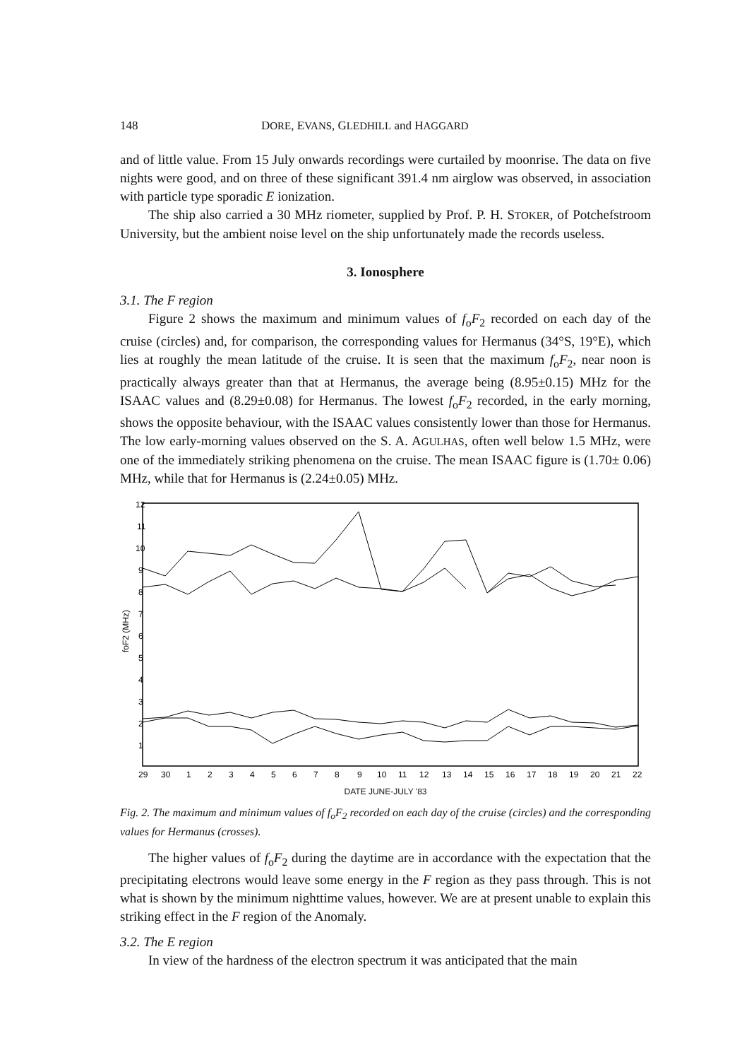148 DORE, EVANS, GLEDHILL and HAGGARD
and of little value. From 15 July onwards recordings were curtailed by moonrise. The data on five nights were good, and on three of these significant 391.4 nm airglow was observed, in association with particle type sporadic E ionization.
The ship also carried a 30 MHz riometer, supplied by Prof. P. H. STOKER, of Potchefstroom University, but the ambient noise level on the ship unfortunately made the records useless.
3. Ionosphere
3.1. The F region
Figure 2 shows the maximum and minimum values of f<sub>o</sub>F<sub>2</sub> recorded on each day of the cruise (circles) and, for comparison, the corresponding values for Hermanus (34°S, 19°E), which lies at roughly the mean latitude of the cruise. It is seen that the maximum f<sub>o</sub>F<sub>2</sub>, near noon is practically always greater than that at Hermanus, the average being (8.95±0.15) MHz for the ISAAC values and (8.29±0.08) for Hermanus. The lowest f<sub>o</sub>F<sub>2</sub> recorded, in the early morning, shows the opposite behaviour, with the ISAAC values consistently lower than those for Hermanus. The low early-morning values observed on the S. A. AGULHAS, often well below 1.5 MHz, were one of the immediately striking phenomena on the cruise. The mean ISAAC figure is (1.70± 0.06) MHz, while that for Hermanus is (2.24±0.05) MHz.
foF2 (MHz)
12
11
10
9
8
7
6
5
4
3
2
1
29
30
1
2
3
4
5
6
7
8
9
10
11
12
13
14
15
16
17
18
19
20
21
22
DATE JUNE-JULY '83
Fig. 2. The maximum and minimum values of f<sub>o</sub>F<sub>2</sub> recorded on each day of the cruise (circles) and the corresponding values for Hermanus (crosses).
The higher values of f<sub>o</sub>F<sub>2</sub> during the daytime are in accordance with the expectation that the precipitating electrons would leave some energy in the F region as they pass through. This is not what is shown by the minimum nighttime values, however. We are at present unable to explain this striking effect in the F region of the Anomaly.
3.2. The E region
In view of the hardness of the electron spectrum it was anticipated that the main